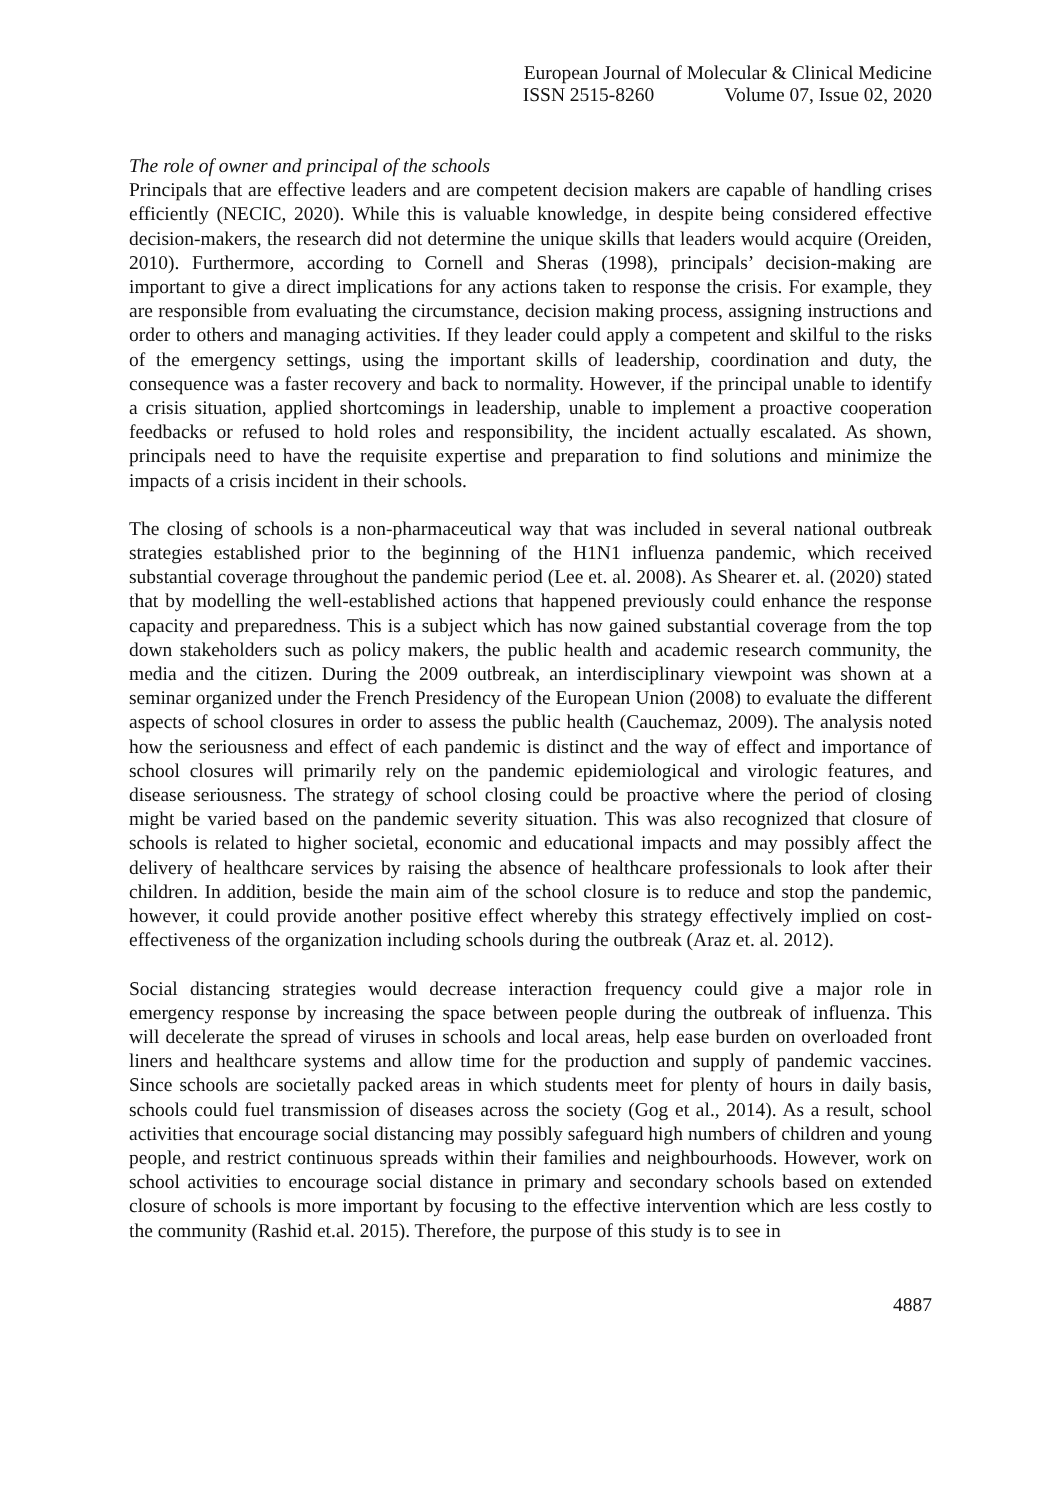European Journal of Molecular & Clinical Medicine
ISSN 2515-8260 Volume 07, Issue 02, 2020
The role of owner and principal of the schools
Principals that are effective leaders and are competent decision makers are capable of handling crises efficiently (NECIC, 2020). While this is valuable knowledge, in despite being considered effective decision-makers, the research did not determine the unique skills that leaders would acquire (Oreiden, 2010). Furthermore, according to Cornell and Sheras (1998), principals’ decision-making are important to give a direct implications for any actions taken to response the crisis. For example, they are responsible from evaluating the circumstance, decision making process, assigning instructions and order to others and managing activities. If they leader could apply a competent and skilful to the risks of the emergency settings, using the important skills of leadership, coordination and duty, the consequence was a faster recovery and back to normality. However, if the principal unable to identify a crisis situation, applied shortcomings in leadership, unable to implement a proactive cooperation feedbacks or refused to hold roles and responsibility, the incident actually escalated. As shown, principals need to have the requisite expertise and preparation to find solutions and minimize the impacts of a crisis incident in their schools.
The closing of schools is a non-pharmaceutical way that was included in several national outbreak strategies established prior to the beginning of the H1N1 influenza pandemic, which received substantial coverage throughout the pandemic period (Lee et. al. 2008). As Shearer et. al. (2020) stated that by modelling the well-established actions that happened previously could enhance the response capacity and preparedness. This is a subject which has now gained substantial coverage from the top down stakeholders such as policy makers, the public health and academic research community, the media and the citizen. During the 2009 outbreak, an interdisciplinary viewpoint was shown at a seminar organized under the French Presidency of the European Union (2008) to evaluate the different aspects of school closures in order to assess the public health (Cauchemaz, 2009). The analysis noted how the seriousness and effect of each pandemic is distinct and the way of effect and importance of school closures will primarily rely on the pandemic epidemiological and virologic features, and disease seriousness. The strategy of school closing could be proactive where the period of closing might be varied based on the pandemic severity situation. This was also recognized that closure of schools is related to higher societal, economic and educational impacts and may possibly affect the delivery of healthcare services by raising the absence of healthcare professionals to look after their children. In addition, beside the main aim of the school closure is to reduce and stop the pandemic, however, it could provide another positive effect whereby this strategy effectively implied on cost-effectiveness of the organization including schools during the outbreak (Araz et. al. 2012).
Social distancing strategies would decrease interaction frequency could give a major role in emergency response by increasing the space between people during the outbreak of influenza. This will decelerate the spread of viruses in schools and local areas, help ease burden on overloaded front liners and healthcare systems and allow time for the production and supply of pandemic vaccines. Since schools are societally packed areas in which students meet for plenty of hours in daily basis, schools could fuel transmission of diseases across the society (Gog et al., 2014). As a result, school activities that encourage social distancing may possibly safeguard high numbers of children and young people, and restrict continuous spreads within their families and neighbourhoods. However, work on school activities to encourage social distance in primary and secondary schools based on extended closure of schools is more important by focusing to the effective intervention which are less costly to the community (Rashid et.al. 2015). Therefore, the purpose of this study is to see in
4887